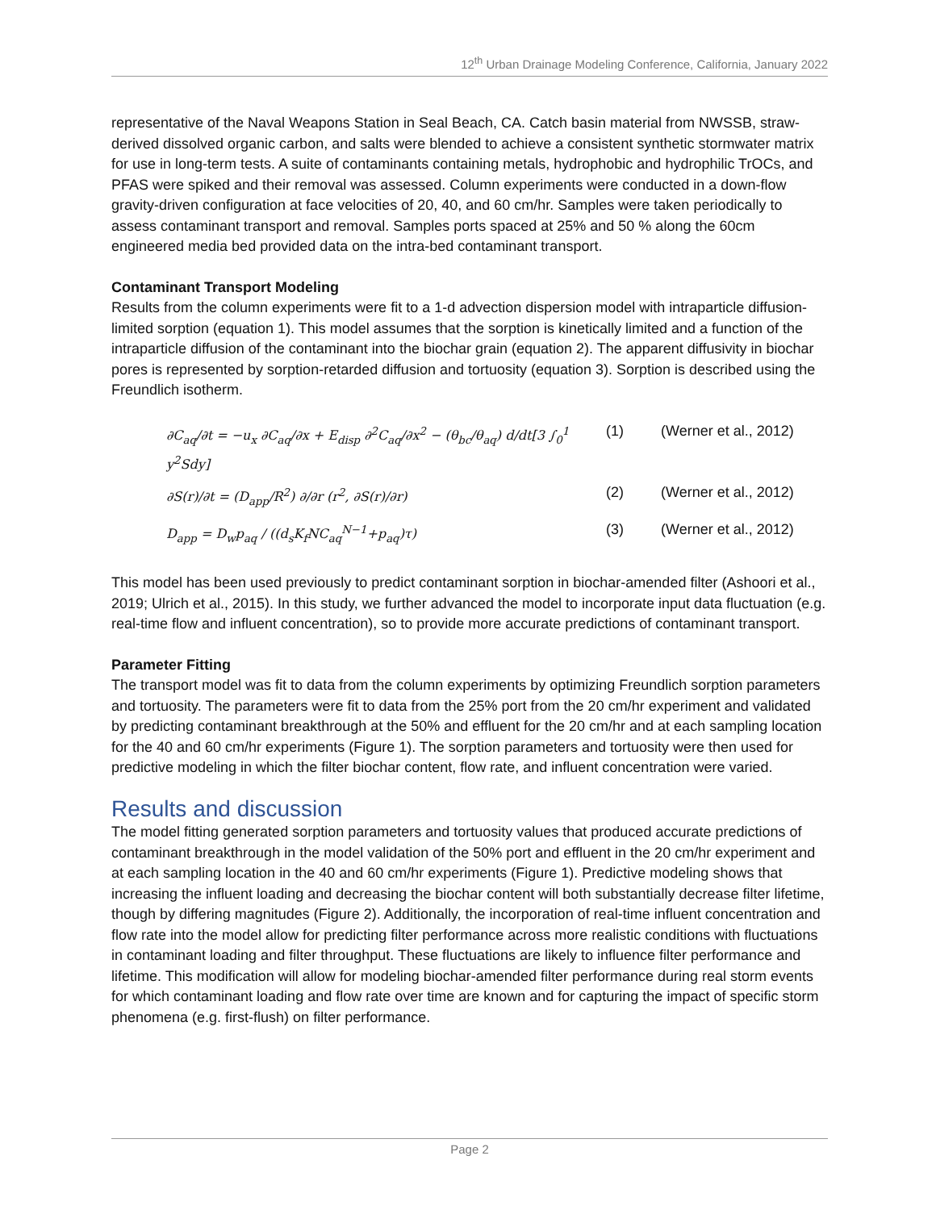12<sup>th</sup> Urban Drainage Modeling Conference, California, January 2022
representative of the Naval Weapons Station in Seal Beach, CA. Catch basin material from NWSSB, straw-derived dissolved organic carbon, and salts were blended to achieve a consistent synthetic stormwater matrix for use in long-term tests. A suite of contaminants containing metals, hydrophobic and hydrophilic TrOCs, and PFAS were spiked and their removal was assessed. Column experiments were conducted in a down-flow gravity-driven configuration at face velocities of 20, 40, and 60 cm/hr. Samples were taken periodically to assess contaminant transport and removal. Samples ports spaced at 25% and 50 % along the 60cm engineered media bed provided data on the intra-bed contaminant transport.
Contaminant Transport Modeling
Results from the column experiments were fit to a 1-d advection dispersion model with intraparticle diffusion-limited sorption (equation 1). This model assumes that the sorption is kinetically limited and a function of the intraparticle diffusion of the contaminant into the biochar grain (equation 2). The apparent diffusivity in biochar pores is represented by sorption-retarded diffusion and tortuosity (equation 3). Sorption is described using the Freundlich isotherm.
∂C<sub>aq</sub>/∂t = −u<sub>x</sub> ∂C<sub>aq</sub>/∂x + E<sub>disp</sub> ∂<sup>2</sup>C<sub>aq</sub>/∂x<sup>2</sup> − (θ<sub>bc</sub>/θ<sub>aq</sub>) d/dt[3 ∫<sub>0</sub><sup>1</sup> y<sup>2</sup>Sdy] (1) (Werner et al., 2012)
∂S(r)/∂t = (D<sub>app</sub>/R<sup>2</sup>) ∂/∂r (r<sup>2</sup>, ∂S(r)/∂r) (2) (Werner et al., 2012)
D<sub>app</sub> = D<sub>w</sub>p<sub>aq</sub> / ((d<sub>s</sub>K<sub>f</sub>NC<sub>aq</sub><sup>N−1</sup>+p<sub>aq</sub>)τ) (3) (Werner et al., 2012)
This model has been used previously to predict contaminant sorption in biochar-amended filter (Ashoori et al., 2019; Ulrich et al., 2015). In this study, we further advanced the model to incorporate input data fluctuation (e.g. real-time flow and influent concentration), so to provide more accurate predictions of contaminant transport.
Parameter Fitting
The transport model was fit to data from the column experiments by optimizing Freundlich sorption parameters and tortuosity. The parameters were fit to data from the 25% port from the 20 cm/hr experiment and validated by predicting contaminant breakthrough at the 50% and effluent for the 20 cm/hr and at each sampling location for the 40 and 60 cm/hr experiments (Figure 1). The sorption parameters and tortuosity were then used for predictive modeling in which the filter biochar content, flow rate, and influent concentration were varied.
Results and discussion
The model fitting generated sorption parameters and tortuosity values that produced accurate predictions of contaminant breakthrough in the model validation of the 50% port and effluent in the 20 cm/hr experiment and at each sampling location in the 40 and 60 cm/hr experiments (Figure 1). Predictive modeling shows that increasing the influent loading and decreasing the biochar content will both substantially decrease filter lifetime, though by differing magnitudes (Figure 2). Additionally, the incorporation of real-time influent concentration and flow rate into the model allow for predicting filter performance across more realistic conditions with fluctuations in contaminant loading and filter throughput. These fluctuations are likely to influence filter performance and lifetime. This modification will allow for modeling biochar-amended filter performance during real storm events for which contaminant loading and flow rate over time are known and for capturing the impact of specific storm phenomena (e.g. first-flush) on filter performance.
Page 2